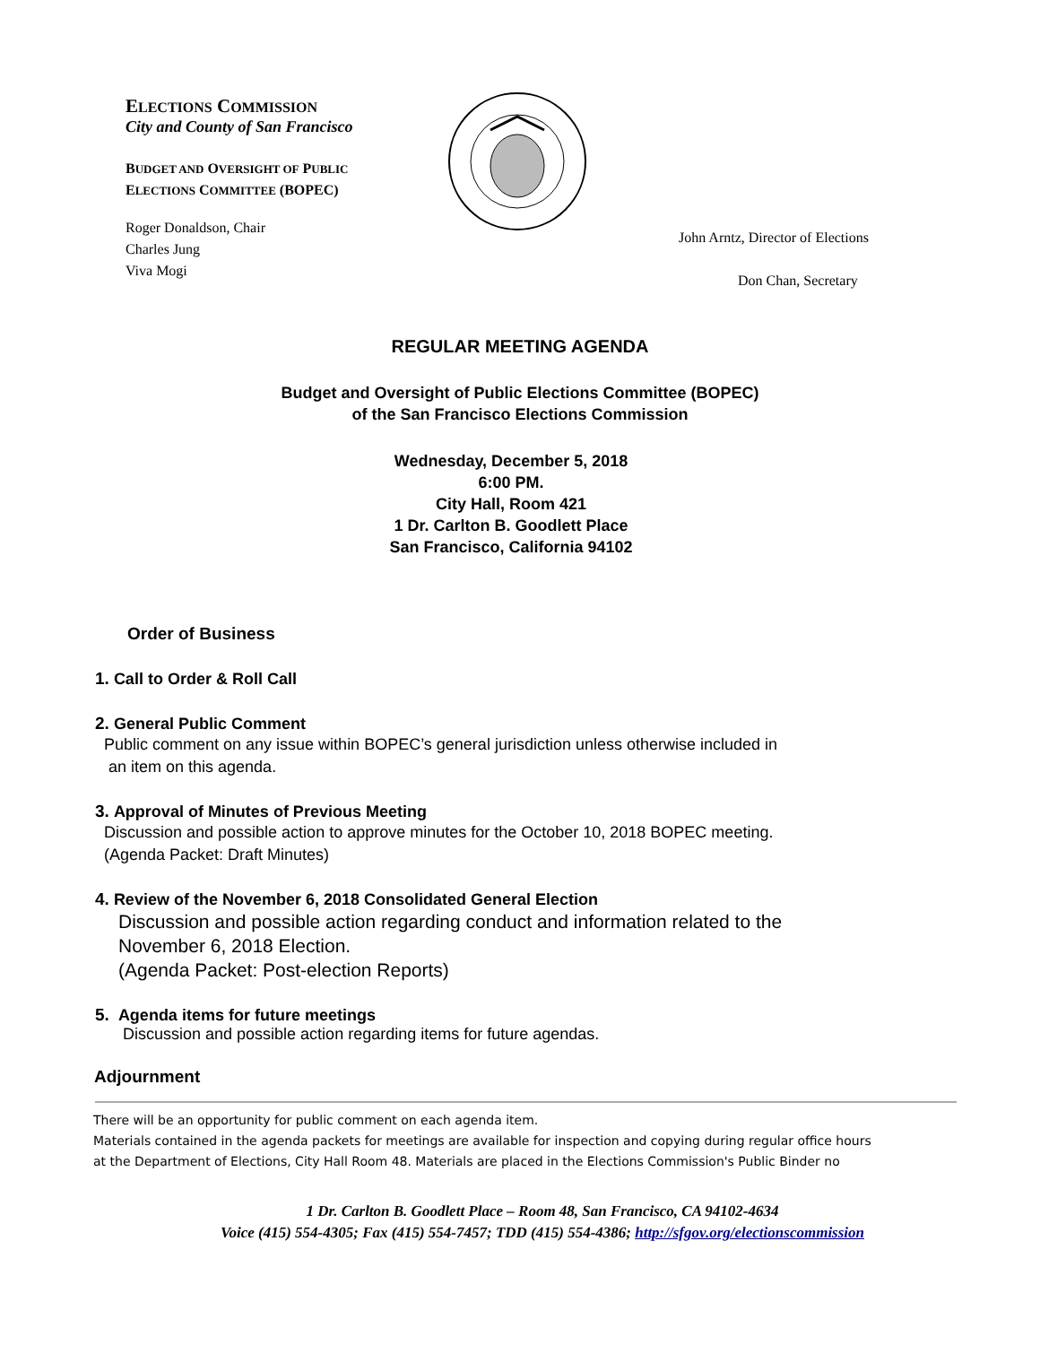ELECTIONS COMMISSION
City and County of San Francisco
BUDGET AND OVERSIGHT OF PUBLIC
ELECTIONS COMMITTEE (BOPEC)
Roger Donaldson, Chair
Charles Jung
Viva Mogi
John Arntz, Director of Elections
Don Chan, Secretary
REGULAR MEETING AGENDA
Budget and Oversight of Public Elections Committee (BOPEC)
of the San Francisco Elections Commission
Wednesday, December 5, 2018
6:00 PM.
City Hall, Room 421
1 Dr. Carlton B. Goodlett Place
San Francisco, California 94102
Order of Business
1. Call to Order & Roll Call
2. General Public Comment
Public comment on any issue within BOPEC’s general jurisdiction unless otherwise included in
an item on this agenda.
3. Approval of Minutes of Previous Meeting
Discussion and possible action to approve minutes for the October 10, 2018 BOPEC meeting.
(Agenda Packet: Draft Minutes)
4. Review of the November 6, 2018 Consolidated General Election
Discussion and possible action regarding conduct and information related to the
November 6, 2018 Election.
(Agenda Packet: Post-election Reports)
5. Agenda items for future meetings
Discussion and possible action regarding items for future agendas.
Adjournment
There will be an opportunity for public comment on each agenda item.
Materials contained in the agenda packets for meetings are available for inspection and copying during regular office hours
at the Department of Elections, City Hall Room 48. Materials are placed in the Elections Commission's Public Binder no
1 Dr. Carlton B. Goodlett Place – Room 48, San Francisco, CA 94102-4634
Voice (415) 554-4305; Fax (415) 554-7457; TDD (415) 554-4386; http://sfgov.org/electionscommission